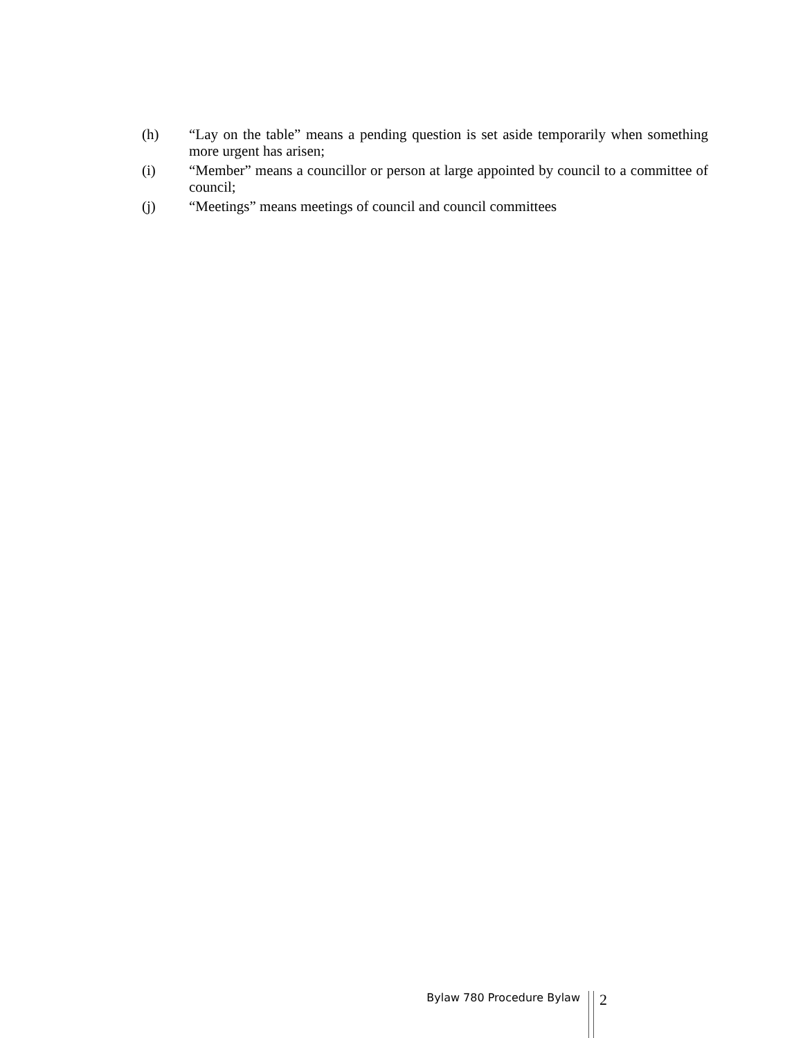(h) “Lay on the table” means a pending question is set aside temporarily when something more urgent has arisen;
(i) “Member” means a councillor or person at large appointed by council to a committee of council;
(j) “Meetings” means meetings of council and council committees
Bylaw 780 Procedure Bylaw
2